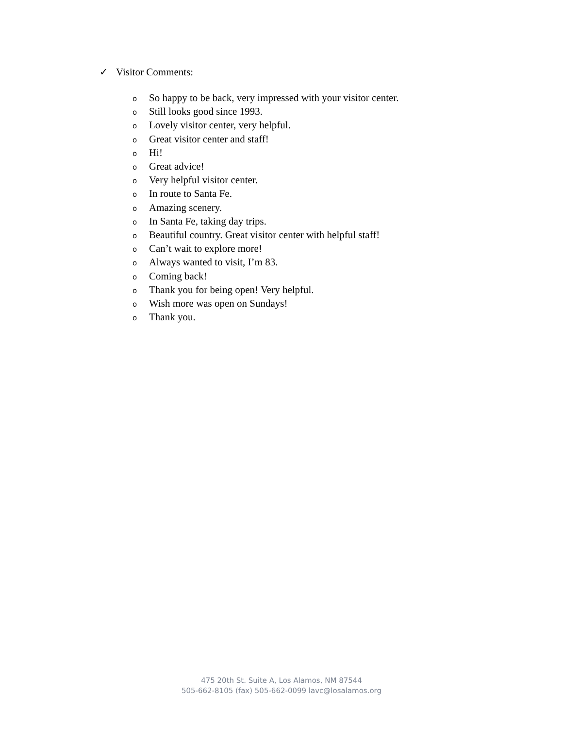✓ Visitor Comments:
o So happy to be back, very impressed with your visitor center.
o Still looks good since 1993.
o Lovely visitor center, very helpful.
o Great visitor center and staff!
o Hi!
o Great advice!
o Very helpful visitor center.
o In route to Santa Fe.
o Amazing scenery.
o In Santa Fe, taking day trips.
o Beautiful country. Great visitor center with helpful staff!
o Can’t wait to explore more!
o Always wanted to visit, I’m 83.
o Coming back!
o Thank you for being open! Very helpful.
o Wish more was open on Sundays!
o Thank you.
475 20th St. Suite A, Los Alamos, NM 87544
505-662-8105 (fax) 505-662-0099 lavc@losalamos.org